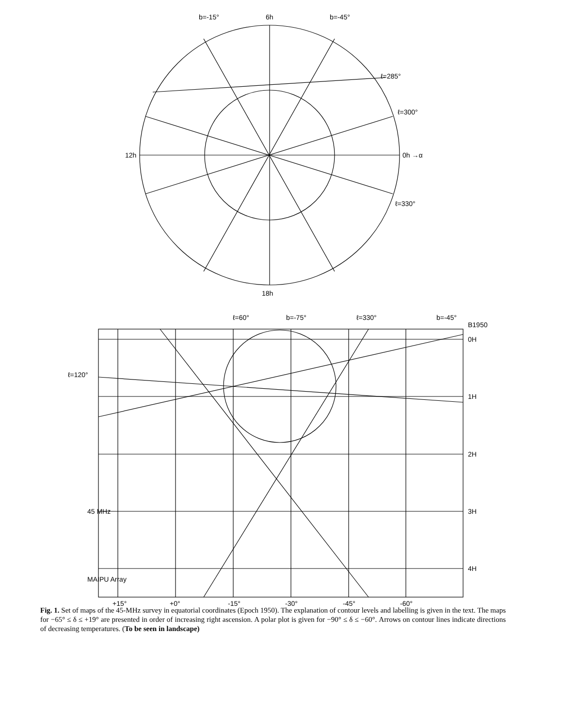6h
12h
0h →α
18h
ℓ=285°
ℓ=300°
ℓ=330°
b=-15°
b=-45°
ℓ=120°
ℓ=60°
b=-75°
ℓ=330°
b=-45°
B1950
0H
1H
2H
3H
4H
45 MHz
MAIPU Array
+15°
+0°
-15°
-30°
-45°
-60°
Fig. 1. Set of maps of the 45-MHz survey in equatorial coordinates (Epoch 1950). The explanation of contour levels and labelling is given in the text. The maps for −65° ≤ δ ≤ +19° are presented in order of increasing right ascension. A polar plot is given for −90° ≤ δ ≤ −60°. Arrows on contour lines indicate directions of decreasing temperatures. (To be seen in landscape)